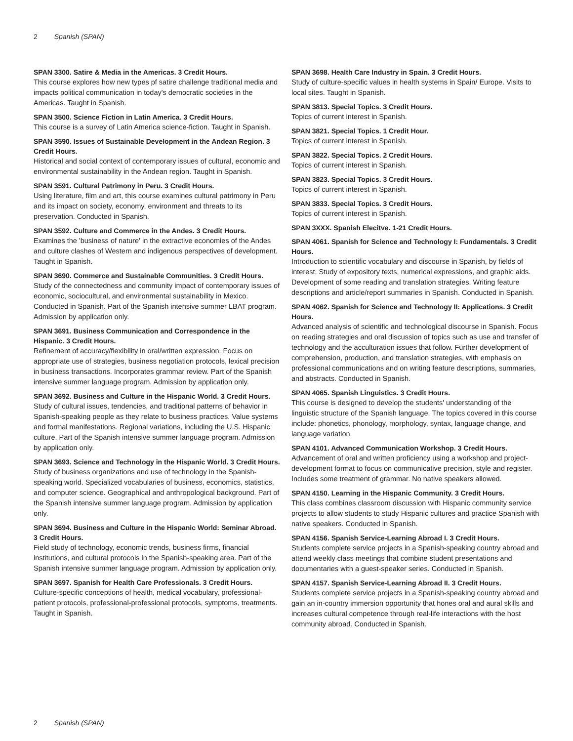2 Spanish (SPAN)
SPAN 3300. Satire & Media in the Americas. 3 Credit Hours.
This course explores how new types pf satire challenge traditional media and impacts political communication in today's democratic societies in the Americas. Taught in Spanish.
SPAN 3500. Science Fiction in Latin America. 3 Credit Hours.
This course is a survey of Latin America science-fiction. Taught in Spanish.
SPAN 3590. Issues of Sustainable Development in the Andean Region. 3 Credit Hours.
Historical and social context of contemporary issues of cultural, economic and environmental sustainability in the Andean region. Taught in Spanish.
SPAN 3591. Cultural Patrimony in Peru. 3 Credit Hours.
Using literature, film and art, this course examines cultural patrimony in Peru and its impact on society, economy, environment and threats to its preservation. Conducted in Spanish.
SPAN 3592. Culture and Commerce in the Andes. 3 Credit Hours.
Examines the 'business of nature' in the extractive economies of the Andes and culture clashes of Western and indigenous perspectives of development. Taught in Spanish.
SPAN 3690. Commerce and Sustainable Communities. 3 Credit Hours.
Study of the connectedness and community impact of contemporary issues of economic, sociocultural, and environmental sustainability in Mexico. Conducted in Spanish. Part of the Spanish intensive summer LBAT program. Admission by application only.
SPAN 3691. Business Communication and Correspondence in the Hispanic. 3 Credit Hours.
Refinement of accuracy/flexibility in oral/written expression. Focus on appropriate use of strategies, business negotiation protocols, lexical precision in business transactions. Incorporates grammar review. Part of the Spanish intensive summer language program. Admission by application only.
SPAN 3692. Business and Culture in the Hispanic World. 3 Credit Hours.
Study of cultural issues, tendencies, and traditional patterns of behavior in Spanish-speaking people as they relate to business practices. Value systems and formal manifestations. Regional variations, including the U.S. Hispanic culture. Part of the Spanish intensive summer language program. Admission by application only.
SPAN 3693. Science and Technology in the Hispanic World. 3 Credit Hours.
Study of business organizations and use of technology in the Spanish-speaking world. Specialized vocabularies of business, economics, statistics, and computer science. Geographical and anthropological background. Part of the Spanish intensive summer language program. Admission by application only.
SPAN 3694. Business and Culture in the Hispanic World: Seminar Abroad. 3 Credit Hours.
Field study of technology, economic trends, business firms, financial institutions, and cultural protocols in the Spanish-speaking area. Part of the Spanish intensive summer language program. Admission by application only.
SPAN 3697. Spanish for Health Care Professionals. 3 Credit Hours.
Culture-specific conceptions of health, medical vocabulary, professional-patient protocols, professional-professional protocols, symptoms, treatments. Taught in Spanish.
SPAN 3698. Health Care Industry in Spain. 3 Credit Hours.
Study of culture-specific values in health systems in Spain/ Europe. Visits to local sites. Taught in Spanish.
SPAN 3813. Special Topics. 3 Credit Hours.
Topics of current interest in Spanish.
SPAN 3821. Special Topics. 1 Credit Hour.
Topics of current interest in Spanish.
SPAN 3822. Special Topics. 2 Credit Hours.
Topics of current interest in Spanish.
SPAN 3823. Special Topics. 3 Credit Hours.
Topics of current interest in Spanish.
SPAN 3833. Special Topics. 3 Credit Hours.
Topics of current interest in Spanish.
SPAN 3XXX. Spanish Elecitve. 1-21 Credit Hours.
SPAN 4061. Spanish for Science and Technology I: Fundamentals. 3 Credit Hours.
Introduction to scientific vocabulary and discourse in Spanish, by fields of interest. Study of expository texts, numerical expressions, and graphic aids. Development of some reading and translation strategies. Writing feature descriptions and article/report summaries in Spanish. Conducted in Spanish.
SPAN 4062. Spanish for Science and Technology II: Applications. 3 Credit Hours.
Advanced analysis of scientific and technological discourse in Spanish. Focus on reading strategies and oral discussion of topics such as use and transfer of technology and the acculturation issues that follow. Further development of comprehension, production, and translation strategies, with emphasis on professional communications and on writing feature descriptions, summaries, and abstracts. Conducted in Spanish.
SPAN 4065. Spanish Linguistics. 3 Credit Hours.
This course is designed to develop the students' understanding of the linguistic structure of the Spanish language. The topics covered in this course include: phonetics, phonology, morphology, syntax, language change, and language variation.
SPAN 4101. Advanced Communication Workshop. 3 Credit Hours.
Advancement of oral and written proficiency using a workshop and project-development format to focus on communicative precision, style and register. Includes some treatment of grammar. No native speakers allowed.
SPAN 4150. Learning in the Hispanic Community. 3 Credit Hours.
This class combines classroom discussion with Hispanic community service projects to allow students to study Hispanic cultures and practice Spanish with native speakers. Conducted in Spanish.
SPAN 4156. Spanish Service-Learning Abroad I. 3 Credit Hours.
Students complete service projects in a Spanish-speaking country abroad and attend weekly class meetings that combine student presentations and documentaries with a guest-speaker series. Conducted in Spanish.
SPAN 4157. Spanish Service-Learning Abroad II. 3 Credit Hours.
Students complete service projects in a Spanish-speaking country abroad and gain an in-country immersion opportunity that hones oral and aural skills and increases cultural competence through real-life interactions with the host community abroad. Conducted in Spanish.
2 Spanish (SPAN)